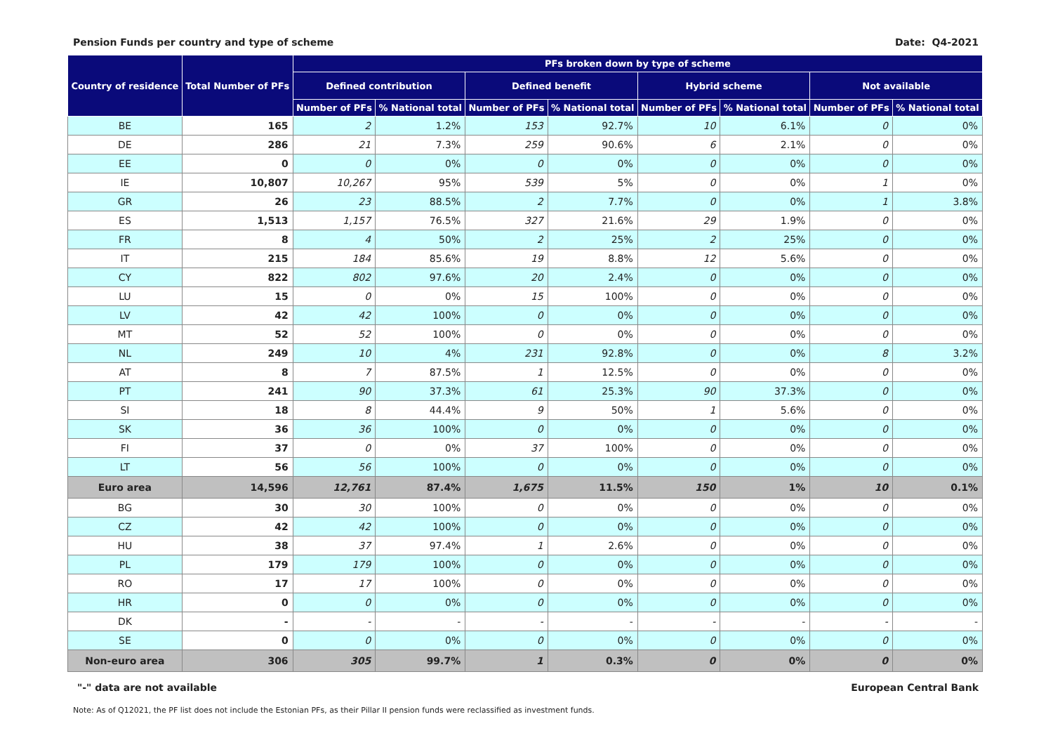Pension Funds per country and type of scheme Date: Q4-2021
| Country of residence | Total Number of PFs | PFs broken down by type of scheme | | | | | | | |
| --- | --- | --- | --- | --- | --- | --- | --- | --- | --- |
| | | Defined contribution | | Defined benefit | | Hybrid scheme | | Not available | |
| | | Number of PFs | % National total | Number of PFs | % National total | Number of PFs | % National total | Number of PFs | % National total |
| BE | 165 | 2 | 1.2% | 153 | 92.7% | 10 | 6.1% | 0 | 0% |
| DE | 286 | 21 | 7.3% | 259 | 90.6% | 6 | 2.1% | 0 | 0% |
| EE | 0 | 0 | 0% | 0 | 0% | 0 | 0% | 0 | 0% |
| IE | 10,807 | 10,267 | 95% | 539 | 5% | 0 | 0% | 1 | 0% |
| GR | 26 | 23 | 88.5% | 2 | 7.7% | 0 | 0% | 1 | 3.8% |
| ES | 1,513 | 1,157 | 76.5% | 327 | 21.6% | 29 | 1.9% | 0 | 0% |
| FR | 8 | 4 | 50% | 2 | 25% | 2 | 25% | 0 | 0% |
| IT | 215 | 184 | 85.6% | 19 | 8.8% | 12 | 5.6% | 0 | 0% |
| CY | 822 | 802 | 97.6% | 20 | 2.4% | 0 | 0% | 0 | 0% |
| LU | 15 | 0 | 0% | 15 | 100% | 0 | 0% | 0 | 0% |
| LV | 42 | 42 | 100% | 0 | 0% | 0 | 0% | 0 | 0% |
| MT | 52 | 52 | 100% | 0 | 0% | 0 | 0% | 0 | 0% |
| NL | 249 | 10 | 4% | 231 | 92.8% | 0 | 0% | 8 | 3.2% |
| AT | 8 | 7 | 87.5% | 1 | 12.5% | 0 | 0% | 0 | 0% |
| PT | 241 | 90 | 37.3% | 61 | 25.3% | 90 | 37.3% | 0 | 0% |
| SI | 18 | 8 | 44.4% | 9 | 50% | 1 | 5.6% | 0 | 0% |
| SK | 36 | 36 | 100% | 0 | 0% | 0 | 0% | 0 | 0% |
| FI | 37 | 0 | 0% | 37 | 100% | 0 | 0% | 0 | 0% |
| LT | 56 | 56 | 100% | 0 | 0% | 0 | 0% | 0 | 0% |
| Euro area | 14,596 | 12,761 | 87.4% | 1,675 | 11.5% | 150 | 1% | 10 | 0.1% |
| BG | 30 | 30 | 100% | 0 | 0% | 0 | 0% | 0 | 0% |
| CZ | 42 | 42 | 100% | 0 | 0% | 0 | 0% | 0 | 0% |
| HU | 38 | 37 | 97.4% | 1 | 2.6% | 0 | 0% | 0 | 0% |
| PL | 179 | 179 | 100% | 0 | 0% | 0 | 0% | 0 | 0% |
| RO | 17 | 17 | 100% | 0 | 0% | 0 | 0% | 0 | 0% |
| HR | 0 | 0 | 0% | 0 | 0% | 0 | 0% | 0 | 0% |
| DK | - | - | - | - | - | - | - | - | - |
| SE | 0 | 0 | 0% | 0 | 0% | 0 | 0% | 0 | 0% |
| Non-euro area | 306 | 305 | 99.7% | 1 | 0.3% | 0 | 0% | 0 | 0% |
"-" data are not available European Central Bank
Note: As of Q12021, the PF list does not include the Estonian PFs, as their Pillar II pension funds were reclassified as investment funds.